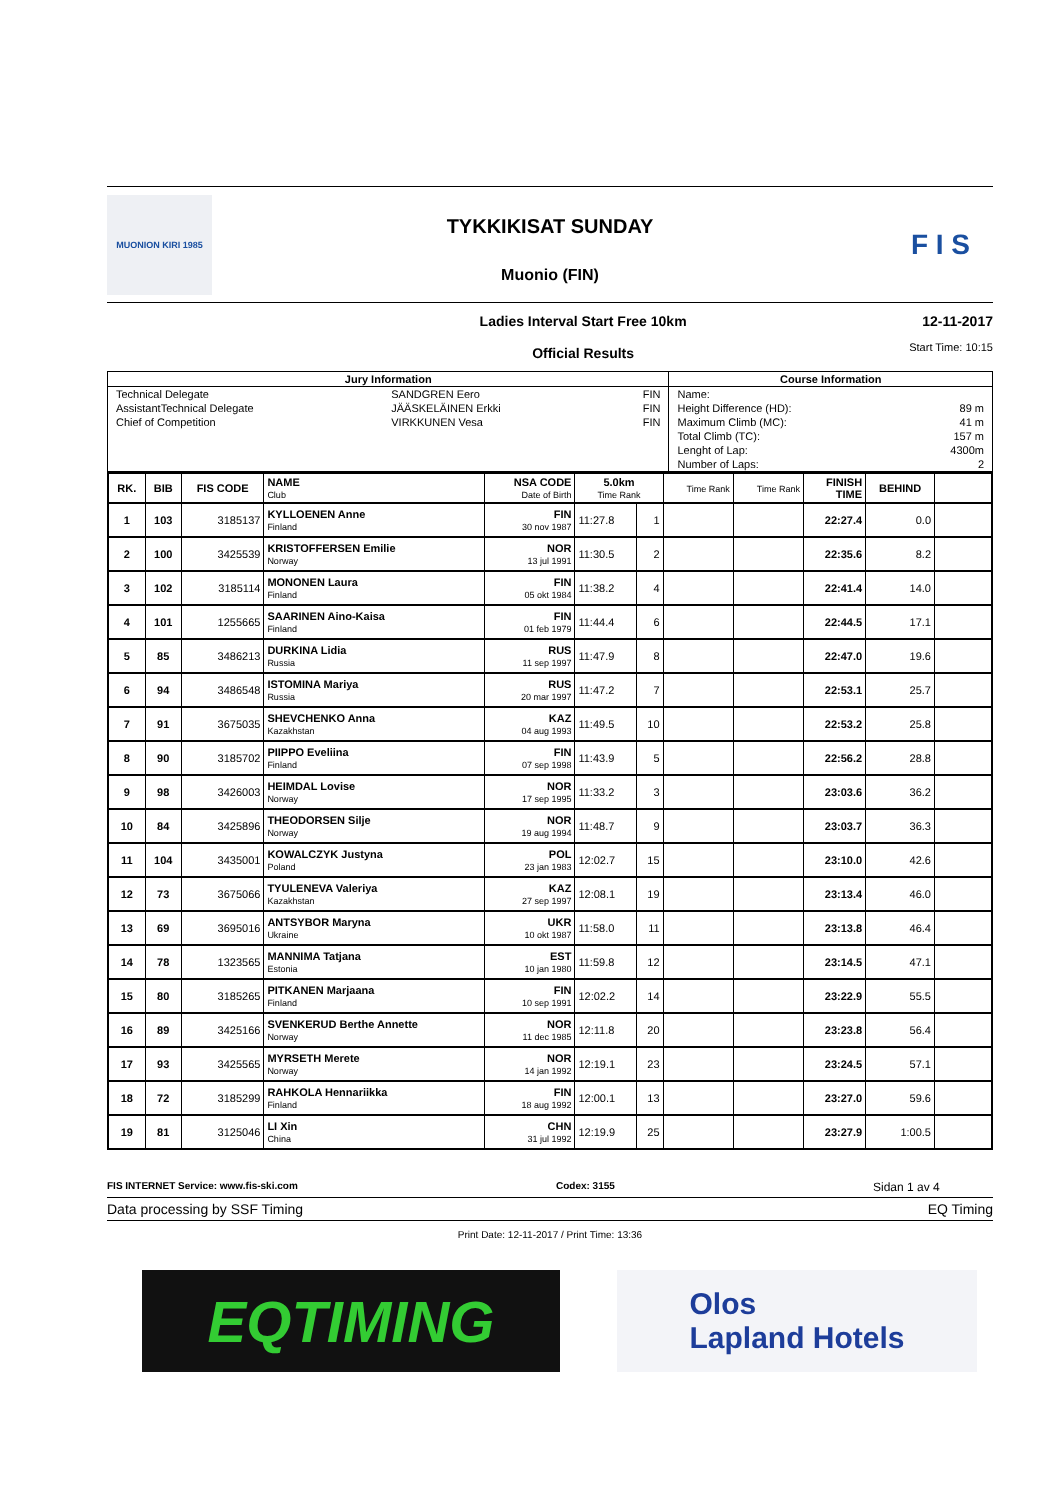MUONION KIRI 1985
TYKKIKISAT SUNDAY
Muonio (FIN)
F I S
Ladies Interval Start Free 10km
Official Results
12-11-2017
Start Time: 10:15
| Jury Information | | | Course Information | |
| --- | --- | --- | --- | --- |
| Technical Delegate | SANDGREN Eero | FIN | Name: | |
| AssistantTechnical Delegate | JÄÄSKELÄINEN Erkki | FIN | Height Difference (HD): | 89 m |
| Chief of Competition | VIRKKUNEN Vesa | FIN | Maximum Climb (MC): | 41 m |
| | | | Total Climb (TC): | 157 m |
| | | | Lenght of Lap: | 4300m |
| | | | Number of Laps: | 2 |
| RK. | BIB | FIS CODE | NAME Club | NSA CODE Date of Birth | 5.0km Time Rank | | Time Rank | Time Rank | FINISH TIME | BEHIND | |
| --- | --- | --- | --- | --- | --- | --- | --- | --- | --- | --- | --- |
| 1 | 103 | 3185137 | KYLLOENEN Anne Finland | FIN 30 nov 1987 | 11:27.8 | 1 | | | 22:27.4 | 0.0 | |
| 2 | 100 | 3425539 | KRISTOFFERSEN Emilie Norway | NOR 13 jul 1991 | 11:30.5 | 2 | | | 22:35.6 | 8.2 | |
| 3 | 102 | 3185114 | MONONEN Laura Finland | FIN 05 okt 1984 | 11:38.2 | 4 | | | 22:41.4 | 14.0 | |
| 4 | 101 | 1255665 | SAARINEN Aino-Kaisa Finland | FIN 01 feb 1979 | 11:44.4 | 6 | | | 22:44.5 | 17.1 | |
| 5 | 85 | 3486213 | DURKINA Lidia Russia | RUS 11 sep 1997 | 11:47.9 | 8 | | | 22:47.0 | 19.6 | |
| 6 | 94 | 3486548 | ISTOMINA Mariya Russia | RUS 20 mar 1997 | 11:47.2 | 7 | | | 22:53.1 | 25.7 | |
| 7 | 91 | 3675035 | SHEVCHENKO Anna Kazakhstan | KAZ 04 aug 1993 | 11:49.5 | 10 | | | 22:53.2 | 25.8 | |
| 8 | 90 | 3185702 | PIIPPO Eveliina Finland | FIN 07 sep 1998 | 11:43.9 | 5 | | | 22:56.2 | 28.8 | |
| 9 | 98 | 3426003 | HEIMDAL Lovise Norway | NOR 17 sep 1995 | 11:33.2 | 3 | | | 23:03.6 | 36.2 | |
| 10 | 84 | 3425896 | THEODORSEN Silje Norway | NOR 19 aug 1994 | 11:48.7 | 9 | | | 23:03.7 | 36.3 | |
| 11 | 104 | 3435001 | KOWALCZYK Justyna Poland | POL 23 jan 1983 | 12:02.7 | 15 | | | 23:10.0 | 42.6 | |
| 12 | 73 | 3675066 | TYULENEVA Valeriya Kazakhstan | KAZ 27 sep 1997 | 12:08.1 | 19 | | | 23:13.4 | 46.0 | |
| 13 | 69 | 3695016 | ANTSYBOR Maryna Ukraine | UKR 10 okt 1987 | 11:58.0 | 11 | | | 23:13.8 | 46.4 | |
| 14 | 78 | 1323565 | MANNIMA Tatjana Estonia | EST 10 jan 1980 | 11:59.8 | 12 | | | 23:14.5 | 47.1 | |
| 15 | 80 | 3185265 | PITKANEN Marjaana Finland | FIN 10 sep 1991 | 12:02.2 | 14 | | | 23:22.9 | 55.5 | |
| 16 | 89 | 3425166 | SVENKERUD Berthe Annette Norway | NOR 11 dec 1985 | 12:11.8 | 20 | | | 23:23.8 | 56.4 | |
| 17 | 93 | 3425565 | MYRSETH Merete Norway | NOR 14 jan 1992 | 12:19.1 | 23 | | | 23:24.5 | 57.1 | |
| 18 | 72 | 3185299 | RAHKOLA Hennariikka Finland | FIN 18 aug 1992 | 12:00.1 | 13 | | | 23:27.0 | 59.6 | |
| 19 | 81 | 3125046 | LI Xin China | CHN 31 jul 1992 | 12:19.9 | 25 | | | 23:27.9 | 1:00.5 | |
FIS INTERNET Service: www.fis-ski.com Codex: 3155 Sidan 1 av 4
Data processing by SSF Timing EQ Timing
Print Date: 12-11-2017 / Print Time: 13:36
EQTIMING
Olos
Lapland Hotels